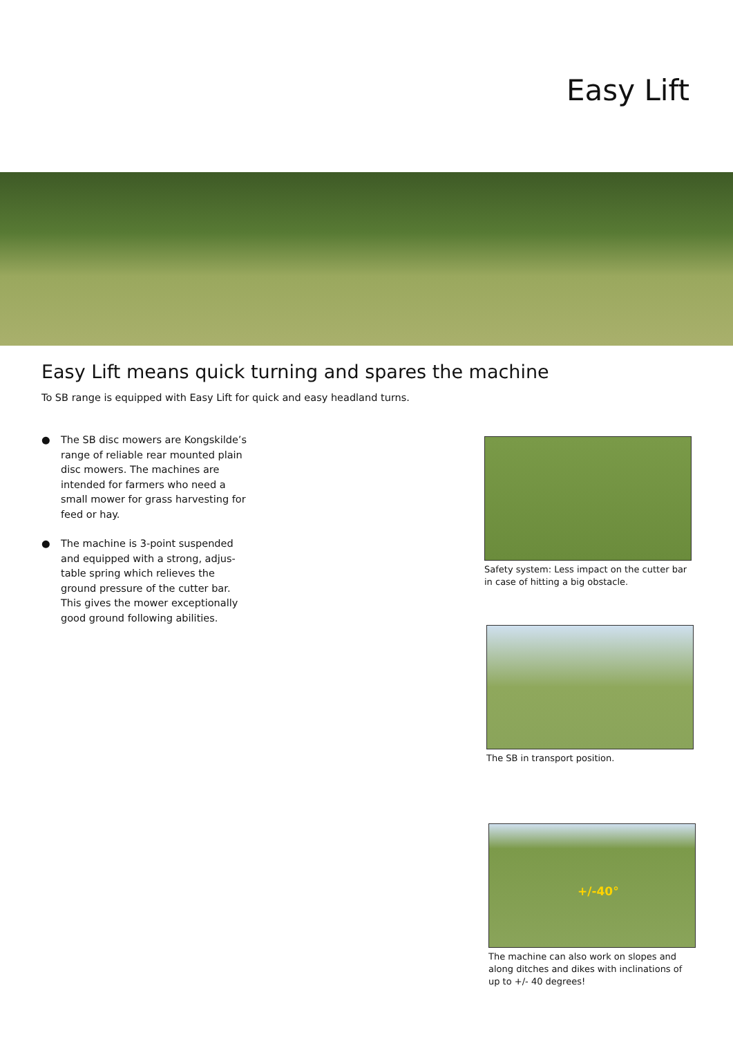Easy Lift
Easy Lift means quick turning and spares the machine
To SB range is equipped with Easy Lift for quick and easy headland turns.
● The SB disc mowers are Kongskilde’s range of reliable rear mounted plain disc mowers. The machines are intended for farmers who need a small mower for grass harvesting for feed or hay.
● The machine is 3-point suspended and equipped with a strong, adjus-table spring which relieves the ground pressure of the cutter bar. This gives the mower exceptionally good ground following abilities.
Safety system: Less impact on the cutter bar in case of hitting a big obstacle.
The SB in transport position.
+/-40°
The machine can also work on slopes and along ditches and dikes with inclinations of up to +/- 40 degrees!